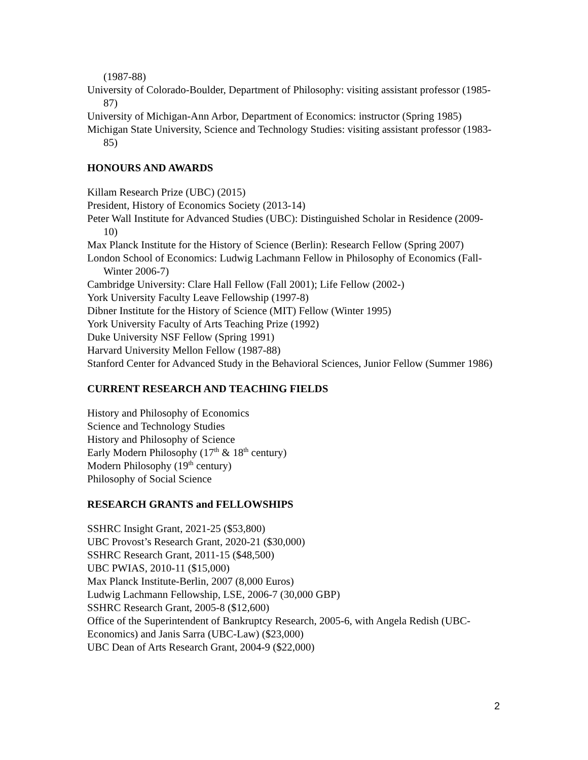(1987-88)
University of Colorado-Boulder, Department of Philosophy: visiting assistant professor (1985-87)
University of Michigan-Ann Arbor, Department of Economics: instructor (Spring 1985)
Michigan State University, Science and Technology Studies: visiting assistant professor (1983-85)
HONOURS AND AWARDS
Killam Research Prize (UBC) (2015)
President, History of Economics Society (2013-14)
Peter Wall Institute for Advanced Studies (UBC): Distinguished Scholar in Residence (2009-10)
Max Planck Institute for the History of Science (Berlin): Research Fellow (Spring 2007)
London School of Economics: Ludwig Lachmann Fellow in Philosophy of Economics (Fall-Winter 2006-7)
Cambridge University: Clare Hall Fellow (Fall 2001); Life Fellow (2002-)
York University Faculty Leave Fellowship (1997-8)
Dibner Institute for the History of Science (MIT) Fellow (Winter 1995)
York University Faculty of Arts Teaching Prize (1992)
Duke University NSF Fellow (Spring 1991)
Harvard University Mellon Fellow (1987-88)
Stanford Center for Advanced Study in the Behavioral Sciences, Junior Fellow (Summer 1986)
CURRENT RESEARCH AND TEACHING FIELDS
History and Philosophy of Economics
Science and Technology Studies
History and Philosophy of Science
Early Modern Philosophy (17<sup>th</sup> & 18<sup>th</sup> century)
Modern Philosophy (19<sup>th</sup> century)
Philosophy of Social Science
RESEARCH GRANTS and FELLOWSHIPS
SSHRC Insight Grant, 2021-25 ($53,800)
UBC Provost’s Research Grant, 2020-21 ($30,000)
SSHRC Research Grant, 2011-15 ($48,500)
UBC PWIAS, 2010-11 ($15,000)
Max Planck Institute-Berlin, 2007 (8,000 Euros)
Ludwig Lachmann Fellowship, LSE, 2006-7 (30,000 GBP)
SSHRC Research Grant, 2005-8 ($12,600)
Office of the Superintendent of Bankruptcy Research, 2005-6, with Angela Redish (UBC-Economics) and Janis Sarra (UBC-Law) ($23,000)
UBC Dean of Arts Research Grant, 2004-9 ($22,000)
2